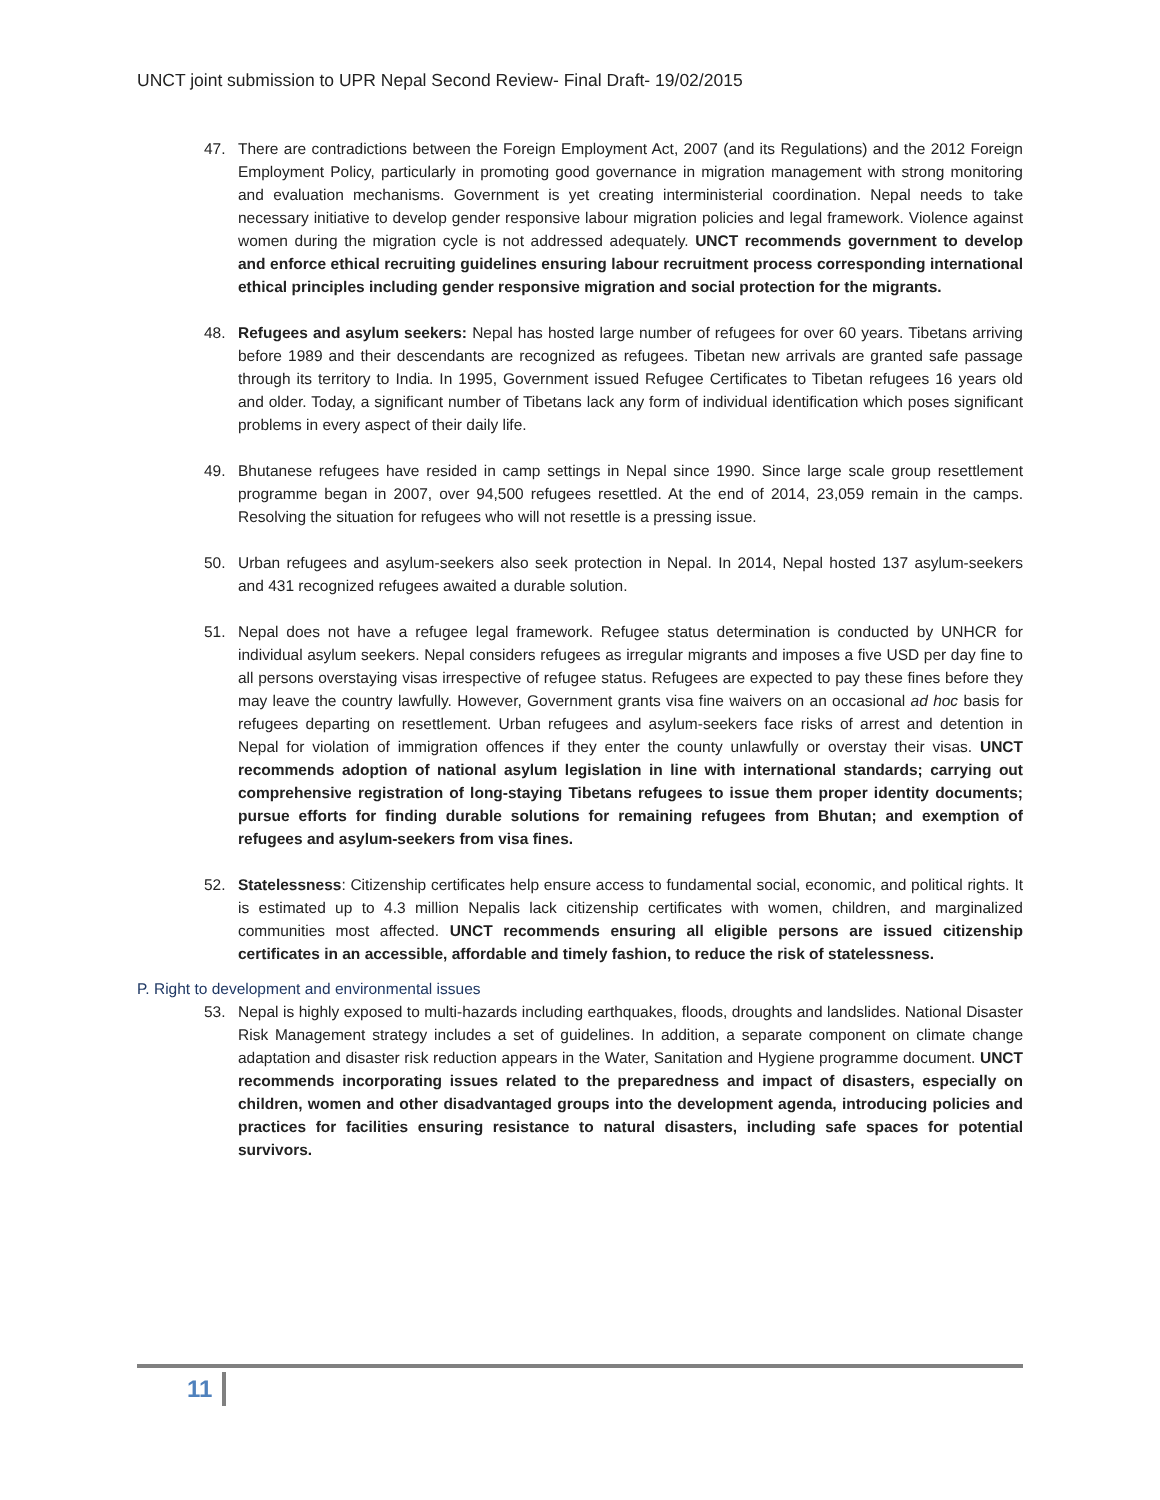UNCT joint submission to UPR Nepal Second Review- Final Draft- 19/02/2015
47. There are contradictions between the Foreign Employment Act, 2007 (and its Regulations) and the 2012 Foreign Employment Policy, particularly in promoting good governance in migration management with strong monitoring and evaluation mechanisms. Government is yet creating interministerial coordination. Nepal needs to take necessary initiative to develop gender responsive labour migration policies and legal framework. Violence against women during the migration cycle is not addressed adequately. UNCT recommends government to develop and enforce ethical recruiting guidelines ensuring labour recruitment process corresponding international ethical principles including gender responsive migration and social protection for the migrants.
48. Refugees and asylum seekers: Nepal has hosted large number of refugees for over 60 years. Tibetans arriving before 1989 and their descendants are recognized as refugees. Tibetan new arrivals are granted safe passage through its territory to India. In 1995, Government issued Refugee Certificates to Tibetan refugees 16 years old and older. Today, a significant number of Tibetans lack any form of individual identification which poses significant problems in every aspect of their daily life.
49. Bhutanese refugees have resided in camp settings in Nepal since 1990. Since large scale group resettlement programme began in 2007, over 94,500 refugees resettled. At the end of 2014, 23,059 remain in the camps. Resolving the situation for refugees who will not resettle is a pressing issue.
50. Urban refugees and asylum-seekers also seek protection in Nepal. In 2014, Nepal hosted 137 asylum-seekers and 431 recognized refugees awaited a durable solution.
51. Nepal does not have a refugee legal framework. Refugee status determination is conducted by UNHCR for individual asylum seekers. Nepal considers refugees as irregular migrants and imposes a five USD per day fine to all persons overstaying visas irrespective of refugee status. Refugees are expected to pay these fines before they may leave the country lawfully. However, Government grants visa fine waivers on an occasional ad hoc basis for refugees departing on resettlement. Urban refugees and asylum-seekers face risks of arrest and detention in Nepal for violation of immigration offences if they enter the county unlawfully or overstay their visas. UNCT recommends adoption of national asylum legislation in line with international standards; carrying out comprehensive registration of long-staying Tibetans refugees to issue them proper identity documents; pursue efforts for finding durable solutions for remaining refugees from Bhutan; and exemption of refugees and asylum-seekers from visa fines.
52. Statelessness: Citizenship certificates help ensure access to fundamental social, economic, and political rights. It is estimated up to 4.3 million Nepalis lack citizenship certificates with women, children, and marginalized communities most affected. UNCT recommends ensuring all eligible persons are issued citizenship certificates in an accessible, affordable and timely fashion, to reduce the risk of statelessness.
P. Right to development and environmental issues
53. Nepal is highly exposed to multi-hazards including earthquakes, floods, droughts and landslides. National Disaster Risk Management strategy includes a set of guidelines. In addition, a separate component on climate change adaptation and disaster risk reduction appears in the Water, Sanitation and Hygiene programme document. UNCT recommends incorporating issues related to the preparedness and impact of disasters, especially on children, women and other disadvantaged groups into the development agenda, introducing policies and practices for facilities ensuring resistance to natural disasters, including safe spaces for potential survivors.
11